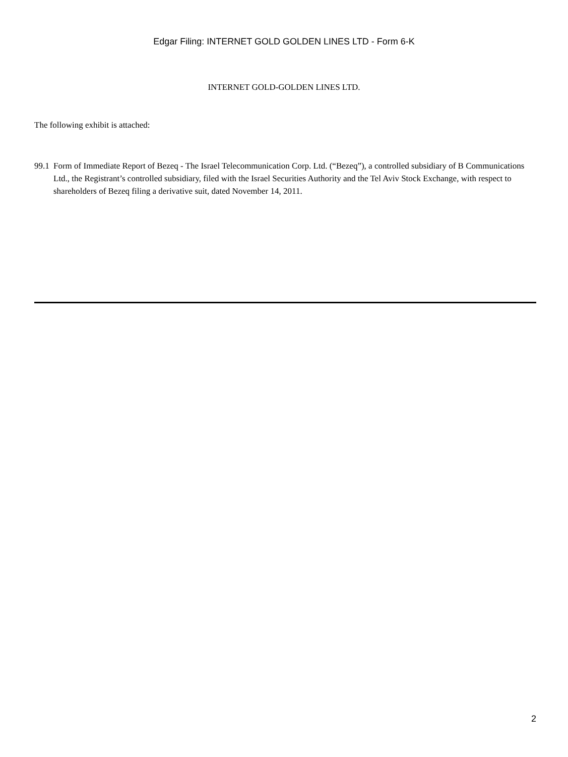Edgar Filing: INTERNET GOLD GOLDEN LINES LTD - Form 6-K
INTERNET GOLD-GOLDEN LINES LTD.
The following exhibit is attached:
99.1 Form of Immediate Report of Bezeq - The Israel Telecommunication Corp. Ltd. (“Bezeq”), a controlled subsidiary of B Communications Ltd., the Registrant’s controlled subsidiary, filed with the Israel Securities Authority and the Tel Aviv Stock Exchange, with respect to shareholders of Bezeq filing a derivative suit, dated November 14, 2011.
2